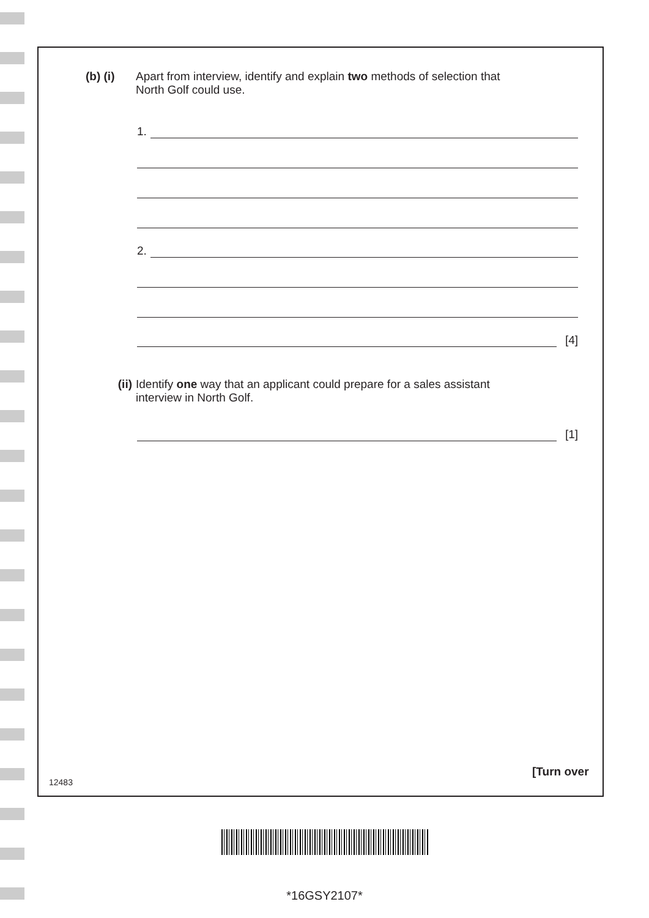(b) (i) Apart from interview, identify and explain two methods of selection that
North Golf could use.
1.
2.
[4]
(ii) Identify one way that an applicant could prepare for a sales assistant
interview in North Golf.
[1]
12483
[Turn over
*16GSY2107*